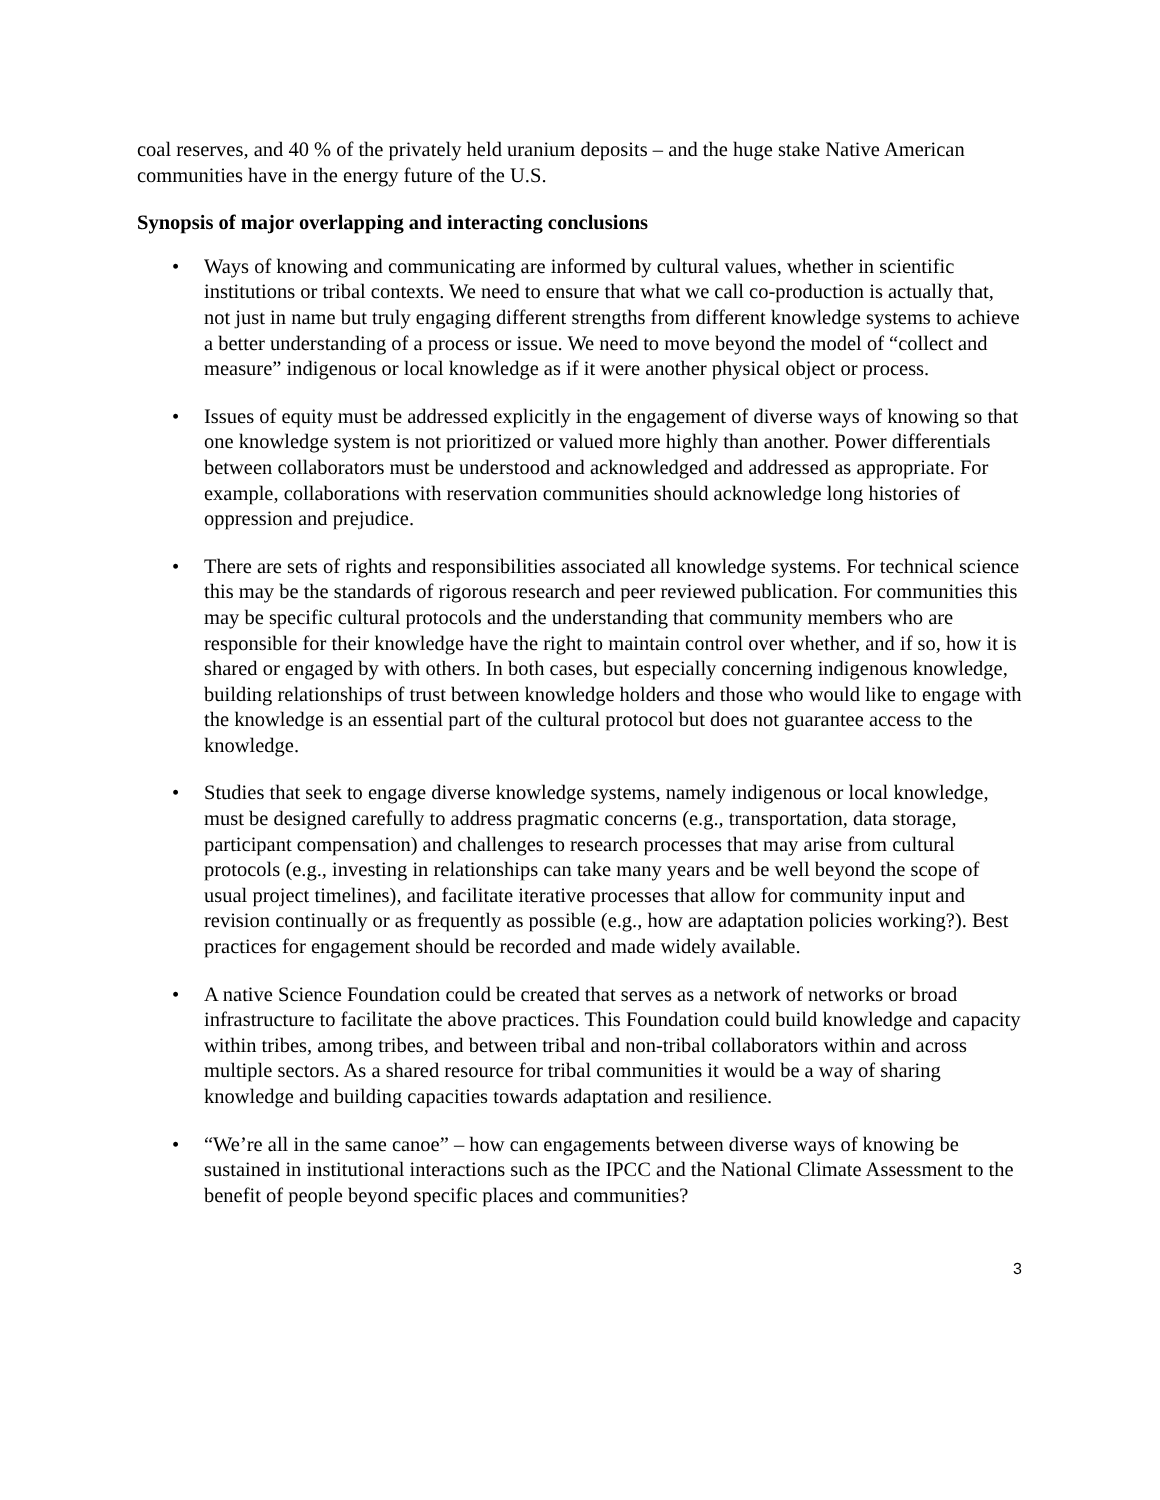coal reserves, and 40 % of the privately held uranium deposits – and the huge stake Native American communities have in the energy future of the U.S.
Synopsis of major overlapping and interacting conclusions
• Ways of knowing and communicating are informed by cultural values, whether in scientific institutions or tribal contexts. We need to ensure that what we call co-production is actually that, not just in name but truly engaging different strengths from different knowledge systems to achieve a better understanding of a process or issue. We need to move beyond the model of “collect and measure” indigenous or local knowledge as if it were another physical object or process.
• Issues of equity must be addressed explicitly in the engagement of diverse ways of knowing so that one knowledge system is not prioritized or valued more highly than another. Power differentials between collaborators must be understood and acknowledged and addressed as appropriate. For example, collaborations with reservation communities should acknowledge long histories of oppression and prejudice.
• There are sets of rights and responsibilities associated all knowledge systems. For technical science this may be the standards of rigorous research and peer reviewed publication. For communities this may be specific cultural protocols and the understanding that community members who are responsible for their knowledge have the right to maintain control over whether, and if so, how it is shared or engaged by with others. In both cases, but especially concerning indigenous knowledge, building relationships of trust between knowledge holders and those who would like to engage with the knowledge is an essential part of the cultural protocol but does not guarantee access to the knowledge.
• Studies that seek to engage diverse knowledge systems, namely indigenous or local knowledge, must be designed carefully to address pragmatic concerns (e.g., transportation, data storage, participant compensation) and challenges to research processes that may arise from cultural protocols (e.g., investing in relationships can take many years and be well beyond the scope of usual project timelines), and facilitate iterative processes that allow for community input and revision continually or as frequently as possible (e.g., how are adaptation policies working?). Best practices for engagement should be recorded and made widely available.
• A native Science Foundation could be created that serves as a network of networks or broad infrastructure to facilitate the above practices. This Foundation could build knowledge and capacity within tribes, among tribes, and between tribal and non-tribal collaborators within and across multiple sectors. As a shared resource for tribal communities it would be a way of sharing knowledge and building capacities towards adaptation and resilience.
• “We’re all in the same canoe” – how can engagements between diverse ways of knowing be sustained in institutional interactions such as the IPCC and the National Climate Assessment to the benefit of people beyond specific places and communities?
3